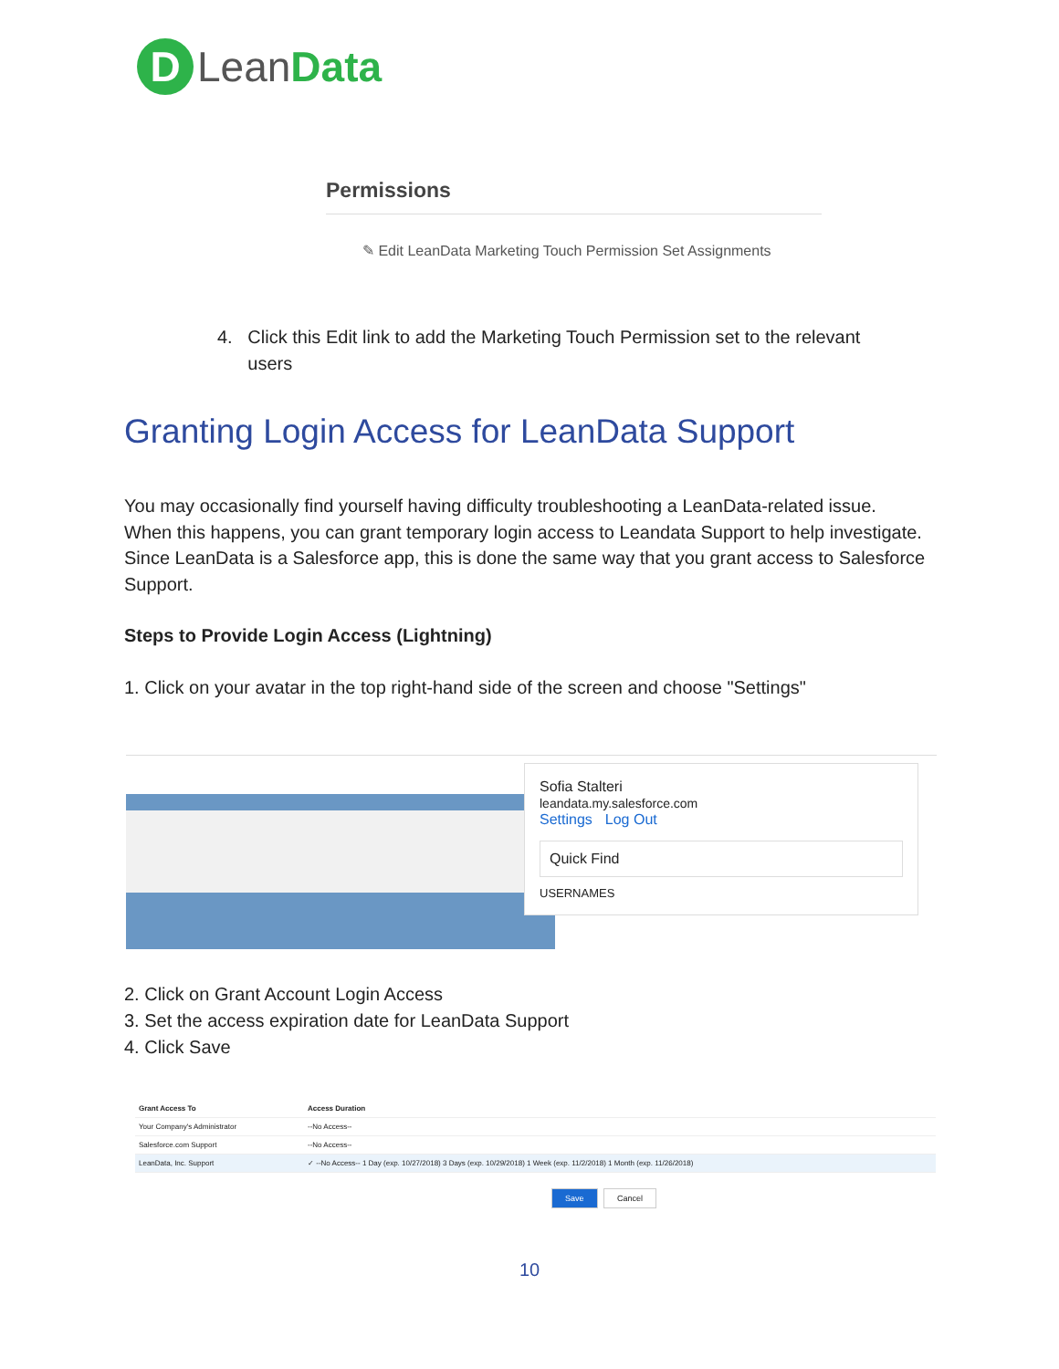D Lean Data
Permissions
✎ Edit LeanData Marketing Touch Permission Set Assignments
4. Click this Edit link to add the Marketing Touch Permission set to the relevant
users
Granting Login Access for LeanData Support
You may occasionally find yourself having difficulty troubleshooting a LeanData-related issue. When this happens, you can grant temporary login access to Leandata Support to help investigate. Since LeanData is a Salesforce app, this is done the same way that you grant access to Salesforce Support.
Steps to Provide Login Access (Lightning)
1. Click on your avatar in the top right-hand side of the screen and choose "Settings"
Sofia Stalteri
leandata.my.salesforce.com
Settings Log Out
Quick Find
USERNAMES
2. Click on Grant Account Login Access
3. Set the access expiration date for LeanData Support
4. Click Save
| Grant Access To | Access Duration |
| --- | --- |
| Your Company's Administrator | --No Access-- |
| Salesforce.com Support | --No Access-- |
| LeanData, Inc. Support | ✓ --No Access-- 1 Day (exp. 10/27/2018) 3 Days (exp. 10/29/2018) 1 Week (exp. 11/2/2018) 1 Month (exp. 11/26/2018) |
Save Cancel
10